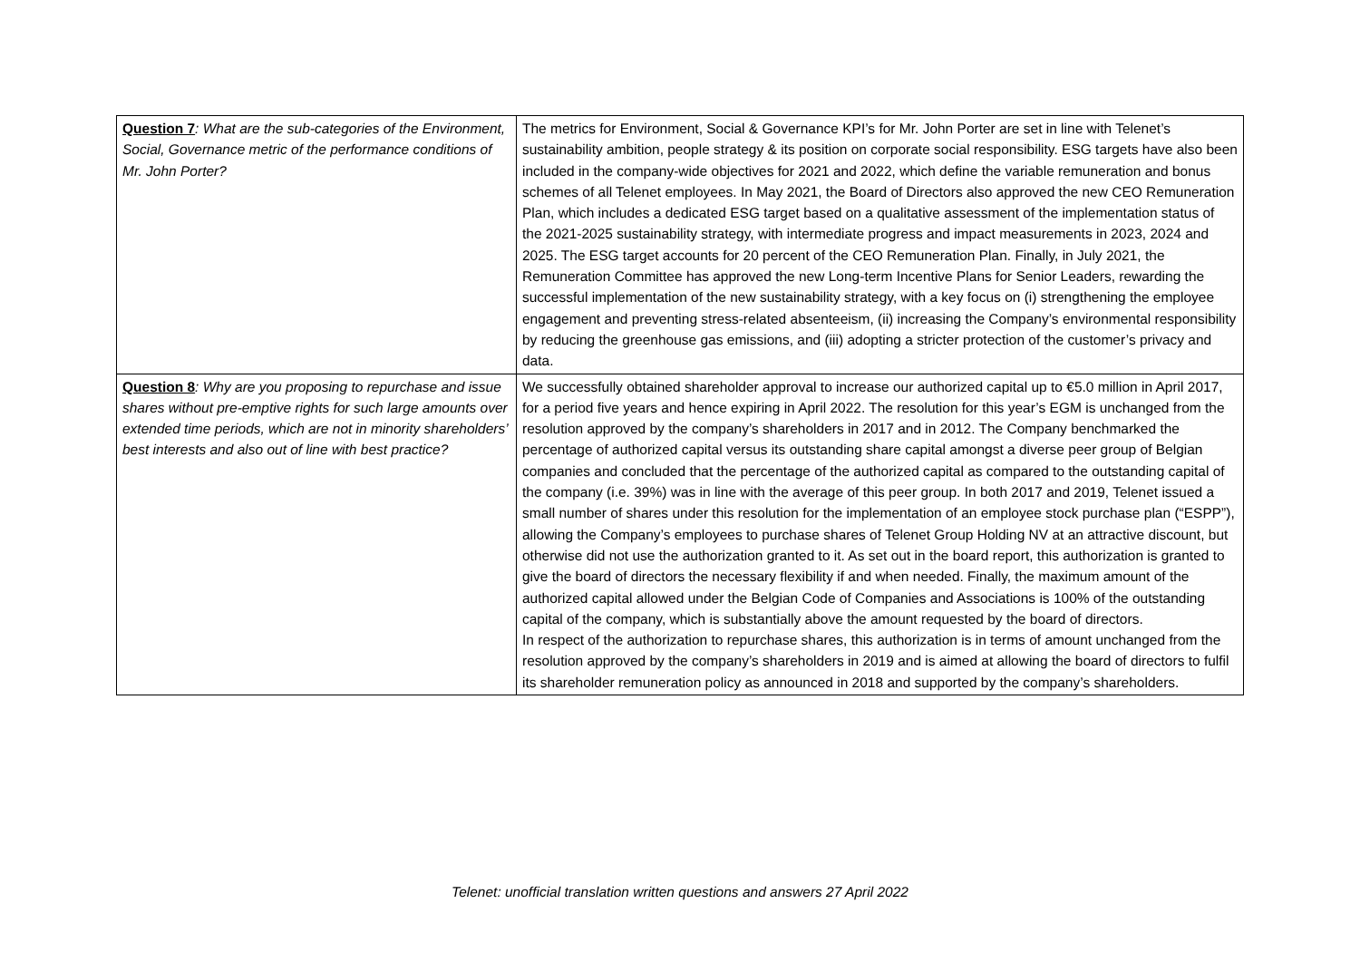| Question 7 : What are the sub-categories of the Environment, Social, Governance metric of the performance conditions of Mr. John Porter? | The metrics for Environment, Social & Governance KPI’s for Mr. John Porter are set in line with Telenet’s sustainability ambition, people strategy & its position on corporate social responsibility. ESG targets have also been included in the company-wide objectives for 2021 and 2022, which define the variable remuneration and bonus schemes of all Telenet employees. In May 2021, the Board of Directors also approved the new CEO Remuneration Plan, which includes a dedicated ESG target based on a qualitative assessment of the implementation status of the 2021-2025 sustainability strategy, with intermediate progress and impact measurements in 2023, 2024 and 2025. The ESG target accounts for 20 percent of the CEO Remuneration Plan. Finally, in July 2021, the Remuneration Committee has approved the new Long-term Incentive Plans for Senior Leaders, rewarding the successful implementation of the new sustainability strategy, with a key focus on (i) strengthening the employee engagement and preventing stress-related absenteeism, (ii) increasing the Company’s environmental responsibility by reducing the greenhouse gas emissions, and (iii) adopting a stricter protection of the customer’s privacy and data. |
| Question 8 : Why are you proposing to repurchase and issue shares without pre-emptive rights for such large amounts over extended time periods, which are not in minority shareholders’ best interests and also out of line with best practice? | We successfully obtained shareholder approval to increase our authorized capital up to €5.0 million in April 2017, for a period five years and hence expiring in April 2022. The resolution for this year’s EGM is unchanged from the resolution approved by the company’s shareholders in 2017 and in 2012. The Company benchmarked the percentage of authorized capital versus its outstanding share capital amongst a diverse peer group of Belgian companies and concluded that the percentage of the authorized capital as compared to the outstanding capital of the company (i.e. 39%) was in line with the average of this peer group. In both 2017 and 2019, Telenet issued a small number of shares under this resolution for the implementation of an employee stock purchase plan (“ESPP”), allowing the Company’s employees to purchase shares of Telenet Group Holding NV at an attractive discount, but otherwise did not use the authorization granted to it. As set out in the board report, this authorization is granted to give the board of directors the necessary flexibility if and when needed. Finally, the maximum amount of the authorized capital allowed under the Belgian Code of Companies and Associations is 100% of the outstanding capital of the company, which is substantially above the amount requested by the board of directors. In respect of the authorization to repurchase shares, this authorization is in terms of amount unchanged from the resolution approved by the company’s shareholders in 2019 and is aimed at allowing the board of directors to fulfil its shareholder remuneration policy as announced in 2018 and supported by the company’s shareholders. |
Telenet: unofficial translation written questions and answers 27 April 2022